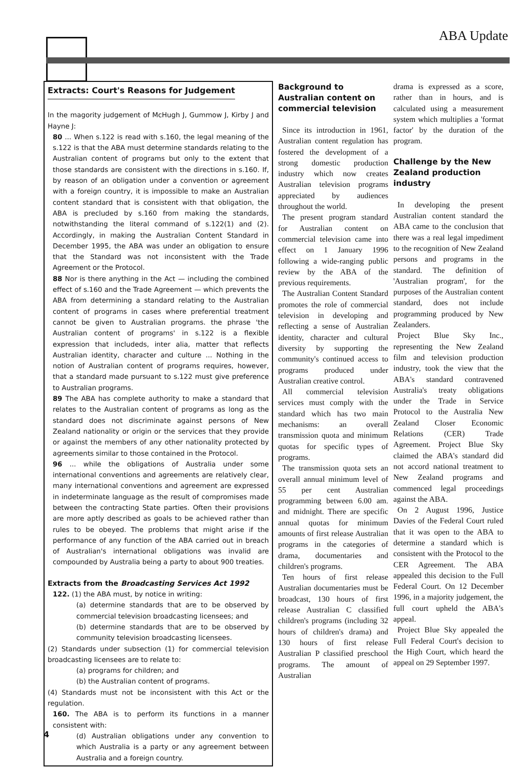ABA Update
Extracts: Court's Reasons for Judgement
In the magority judgement of McHugh J, Gummow J, Kirby J and Hayne J:
80 ... When s.122 is read with s.160, the legal meaning of the s.122 is that the ABA must determine standards relating to the Australian content of programs but only to the extent that those standards are consistent with the directions in s.160. If, by reason of an obligation under a convention or agreement with a foreign country, it is impossible to make an Australian content standard that is consistent with that obligation, the ABA is precluded by s.160 from making the standards, notwithstanding the literal command of s.122(1) and (2). Accordingly, in making the Australian Content Standard in December 1995, the ABA was under an obligation to ensure that the Standard was not inconsistent with the Trade Agreement or the Protocol.
88 Nor is there anything in the Act — including the combined effect of s.160 and the Trade Agreement — which prevents the ABA from determining a standard relating to the Australian content of programs in cases where preferential treatment cannot be given to Australian programs. the phrase 'the Australian content of programs' in s.122 is a flexible expression that includeds, inter alia, matter that reflects Australian identity, character and culture ... Nothing in the notion of Australian content of programs requires, however, that a standard made pursuant to s.122 must give preference to Australian programs.
89 The ABA has complete authority to make a standard that relates to the Australian content of programs as long as the standard does not discriminate against persons of New Zealand nationality or origin or the services that they provide or against the members of any other nationality protected by agreements similar to those contained in the Protocol.
96 ... while the obligations of Australia under some international conventions and agreements are relatively clear, many international conventions and agreement are expressed in indeterminate language as the result of compromises made between the contracting State parties. Often their provisions are more aptly described as goals to be achieved rather than rules to be obeyed. The problems that might arise if the performance of any function of the ABA carried out in breach of Australian's international obligations was invalid are compounded by Australia being a party to about 900 treaties.
Extracts from the Broadcasting Services Act 1992
122. (1) the ABA must, by notice in writing:
(a) determine standards that are to be observed by commercial television broadcasting licensees; and
(b) determine standards that are to be observed by community television broadcasting licensees.
(2) Standards under subsection (1) for commercial television broadcasting licensees are to relate to:
(a) programs for children; and
(b) the Australian content of programs.
(4) Standards must not be inconsistent with this Act or the regulation.
160. The ABA is to perform its functions in a manner consistent with:
(d) Australian obligations under any convention to which Australia is a party or any agreement between Australia and a foreign country.
Background to Australian content on commercial television
Since its introduction in 1961, Australian content regulation has fostered the development of a strong domestic production industry which now creates Australian television programs appreciated by audiences throughout the world.
The present program standard for Australian content on commercial television came into effect on 1 January 1996 following a wide-ranging public review by the ABA of the previous requirements.
The Australian Content Standard promotes the role of commercial television in developing and reflecting a sense of Australian identity, character and cultural diversity by supporting the community's continued access to programs produced under Australian creative control.
All commercial television services must comply with the standard which has two main mechanisms: an overall transmission quota and minimum quotas for specific types of programs.
The transmission quota sets an overall annual minimum level of 55 per cent Australian programming between 6.00 am. and midnight. There are specific annual quotas for minimum amounts of first release Australian programs in the categories of drama, documentaries and children's programs.
Ten hours of first release Australian documentaries must be broadcast, 130 hours of first release Australian C classified children's programs (including 32 hours of children's drama) and 130 hours of first release Australian P classified preschool programs. The amount of Australian
drama is expressed as a score, rather than in hours, and is calculated using a measurement system which multiplies a 'format factor' by the duration of the program.
Challenge by the New Zealand production industry
In developing the present Australian content standard the ABA came to the conclusion that there was a real legal impediment to the recognition of New Zealand persons and programs in the standard. The definition of 'Australian program', for the purposes of the Australian content standard, does not include programming produced by New Zealanders.
Project Blue Sky Inc., representing the New Zealand film and television production industry, took the view that the ABA's standard contravened Australia's treaty obligations under the Trade in Service Protocol to the Australia New Zealand Closer Economic Relations (CER) Trade Agreement. Project Blue Sky claimed the ABA's standard did not accord national treatment to New Zealand programs and commenced legal proceedings against the ABA.
On 2 August 1996, Justice Davies of the Federal Court ruled that it was open to the ABA to determine a standard which is consistent with the Protocol to the CER Agreement. The ABA appealed this decision to the Full Federal Court. On 12 December 1996, in a majority judgement, the full court upheld the ABA's appeal.
Project Blue Sky appealed the Full Federal Court's decision to the High Court, which heard the appeal on 29 September 1997.
4